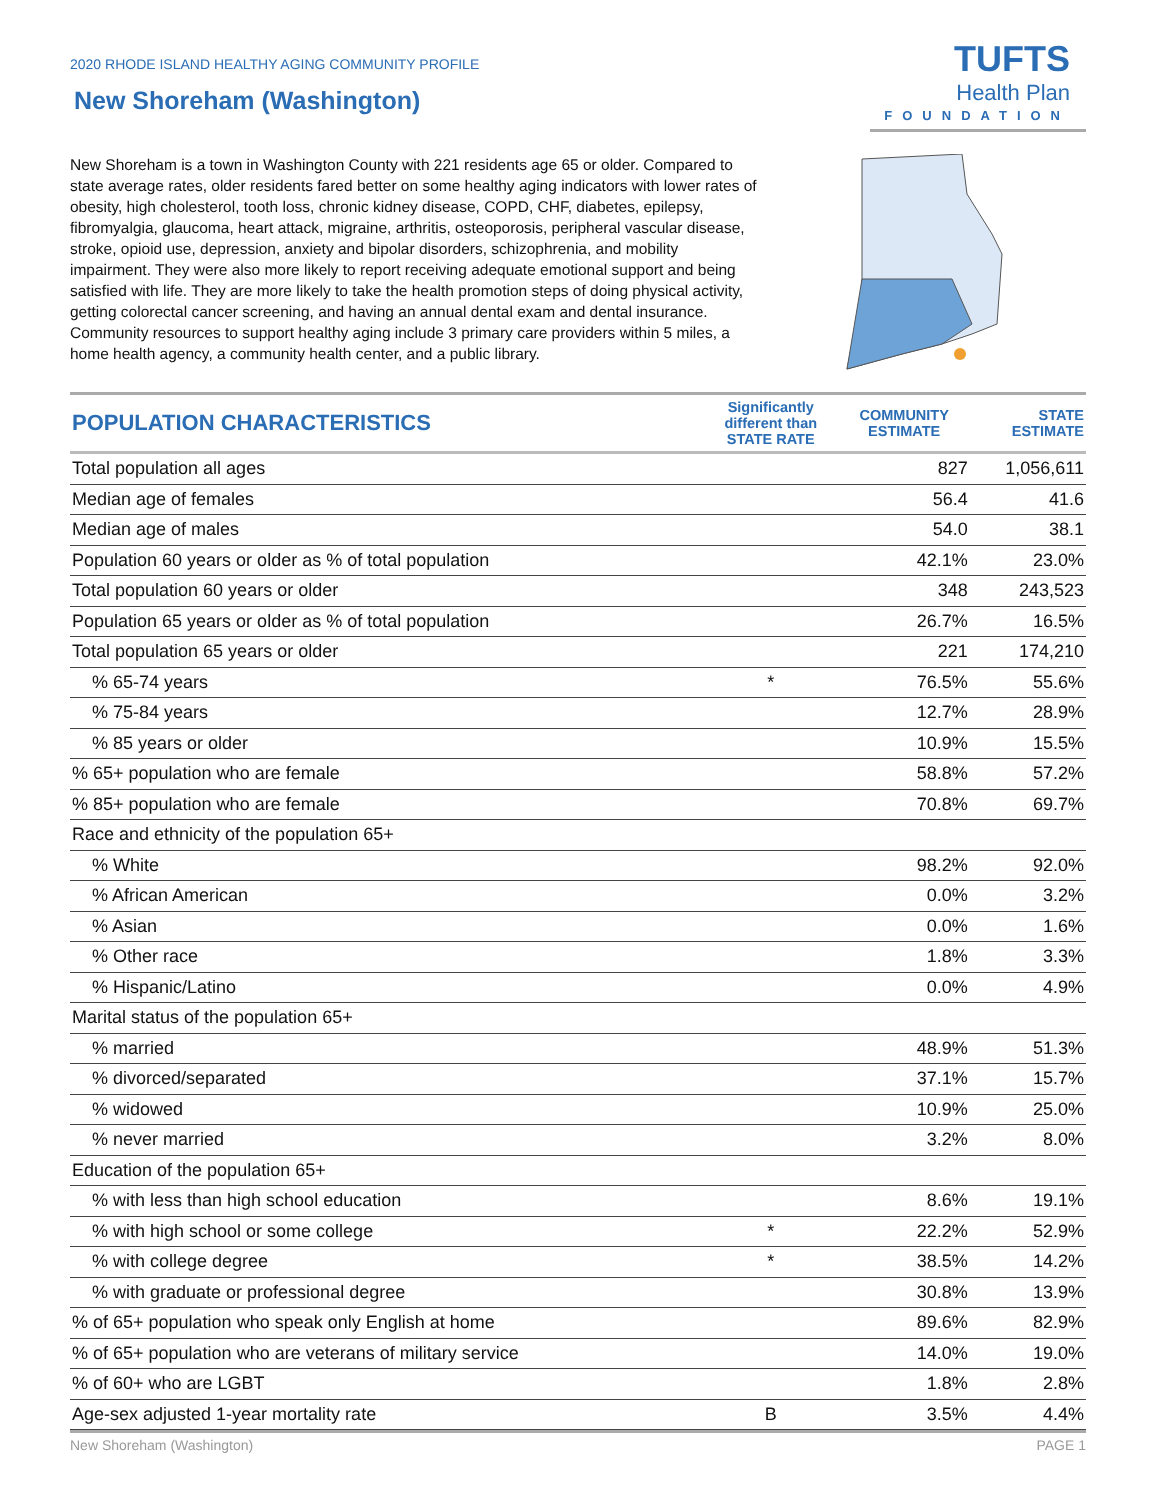2020 RHODE ISLAND HEALTHY AGING COMMUNITY PROFILE
New Shoreham (Washington)
TUFTS
Health Plan
FOUNDATION
New Shoreham is a town in Washington County with 221 residents age 65 or older. Compared to state average rates, older residents fared better on some healthy aging indicators with lower rates of obesity, high cholesterol, tooth loss, chronic kidney disease, COPD, CHF, diabetes, epilepsy, fibromyalgia, glaucoma, heart attack, migraine, arthritis, osteoporosis, peripheral vascular disease, stroke, opioid use, depression, anxiety and bipolar disorders, schizophrenia, and mobility impairment. They were also more likely to report receiving adequate emotional support and being satisfied with life. They are more likely to take the health promotion steps of doing physical activity, getting colorectal cancer screening, and having an annual dental exam and dental insurance. Community resources to support healthy aging include 3 primary care providers within 5 miles, a home health agency, a community health center, and a public library.
| POPULATION CHARACTERISTICS | Significantly different than STATE RATE | COMMUNITY ESTIMATE | STATE ESTIMATE |
| --- | --- | --- | --- |
| Total population all ages | | 827 | 1,056,611 |
| Median age of females | | 56.4 | 41.6 |
| Median age of males | | 54.0 | 38.1 |
| Population 60 years or older as % of total population | | 42.1% | 23.0% |
| Total population 60 years or older | | 348 | 243,523 |
| Population 65 years or older as % of total population | | 26.7% | 16.5% |
| Total population 65 years or older | | 221 | 174,210 |
| % 65-74 years | * | 76.5% | 55.6% |
| % 75-84 years | | 12.7% | 28.9% |
| % 85 years or older | | 10.9% | 15.5% |
| % 65+ population who are female | | 58.8% | 57.2% |
| % 85+ population who are female | | 70.8% | 69.7% |
| Race and ethnicity of the population 65+ | | | |
| % White | | 98.2% | 92.0% |
| % African American | | 0.0% | 3.2% |
| % Asian | | 0.0% | 1.6% |
| % Other race | | 1.8% | 3.3% |
| % Hispanic/Latino | | 0.0% | 4.9% |
| Marital status of the population 65+ | | | |
| % married | | 48.9% | 51.3% |
| % divorced/separated | | 37.1% | 15.7% |
| % widowed | | 10.9% | 25.0% |
| % never married | | 3.2% | 8.0% |
| Education of the population 65+ | | | |
| % with less than high school education | | 8.6% | 19.1% |
| % with high school or some college | * | 22.2% | 52.9% |
| % with college degree | * | 38.5% | 14.2% |
| % with graduate or professional degree | | 30.8% | 13.9% |
| % of 65+ population who speak only English at home | | 89.6% | 82.9% |
| % of 65+ population who are veterans of military service | | 14.0% | 19.0% |
| % of 60+ who are LGBT | | 1.8% | 2.8% |
| Age-sex adjusted 1-year mortality rate | B | 3.5% | 4.4% |
New Shoreham (Washington) PAGE 1